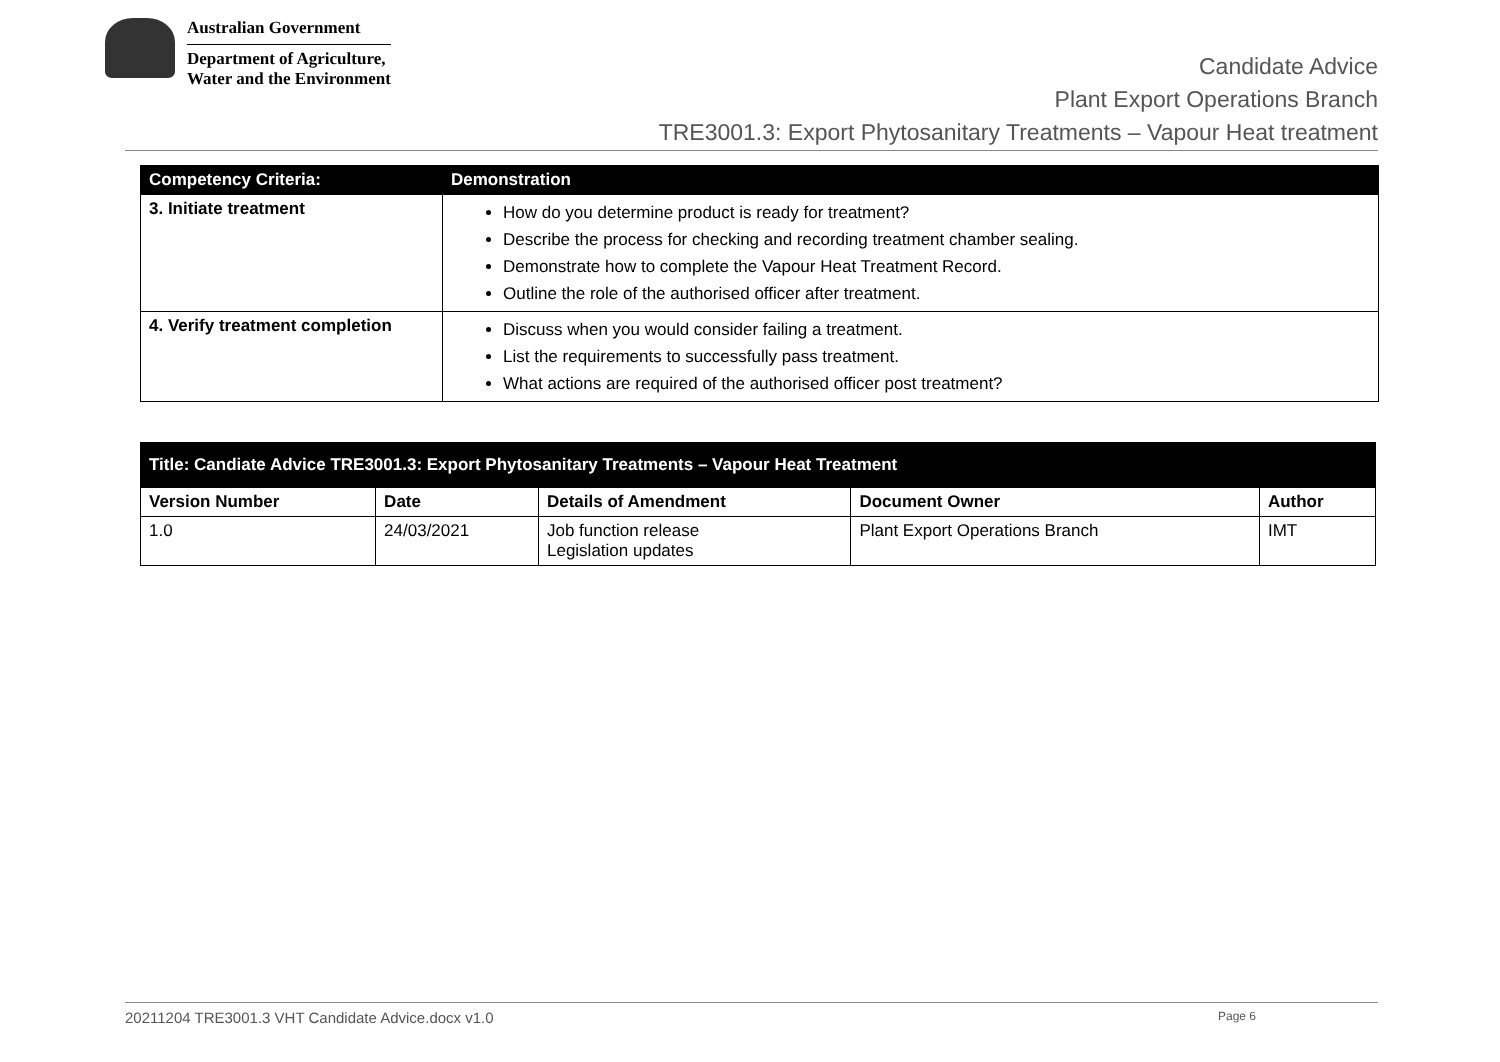Australian Government
Department of Agriculture,
Water and the Environment
Candidate Advice
Plant Export Operations Branch
TRE3001.3: Export Phytosanitary Treatments – Vapour Heat treatment
| Competency Criteria: | Demonstration |
| --- | --- |
| 3. Initiate treatment | How do you determine product is ready for treatment? Describe the process for checking and recording treatment chamber sealing. Demonstrate how to complete the Vapour Heat Treatment Record. Outline the role of the authorised officer after treatment. |
| 4. Verify treatment completion | Discuss when you would consider failing a treatment. List the requirements to successfully pass treatment. What actions are required of the authorised officer post treatment? |
| Title: Candiate Advice TRE3001.3: Export Phytosanitary Treatments – Vapour Heat Treatment | | | | |
| --- | --- | --- | --- | --- |
| Version Number | Date | Details of Amendment | Document Owner | Author |
| 1.0 | 24/03/2021 | Job function release Legislation updates | Plant Export Operations Branch | IMT |
20211204 TRE3001.3 VHT Candidate Advice.docx v1.0 Page 6